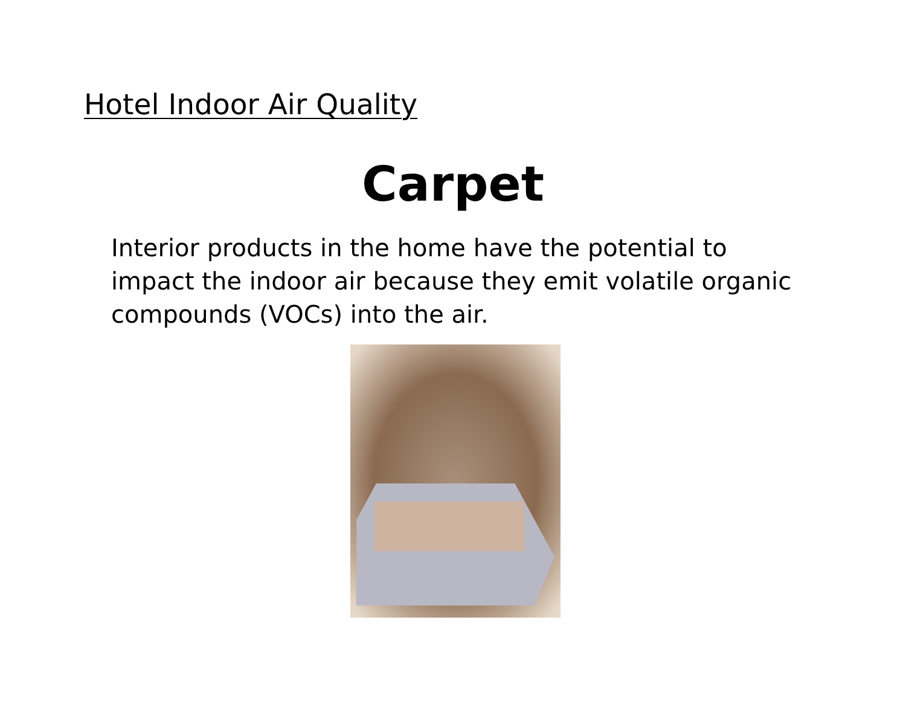Hotel Indoor Air Quality
Carpet
Interior products in the home have the potential to impact the indoor air because they emit volatile organic compounds (VOCs) into the air.